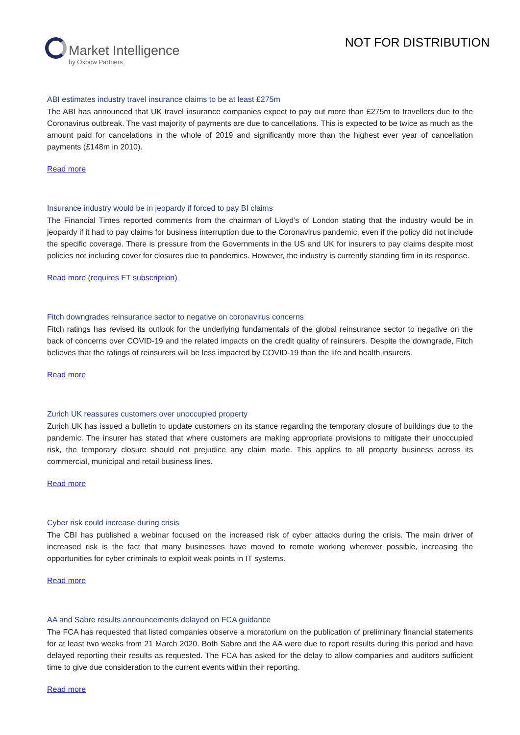Market Intelligence
by Oxbow Partners
NOT FOR DISTRIBUTION
ABI estimates industry travel insurance claims to be at least £275m
The ABI has announced that UK travel insurance companies expect to pay out more than £275m to travellers due to the Coronavirus outbreak. The vast majority of payments are due to cancellations. This is expected to be twice as much as the amount paid for cancelations in the whole of 2019 and significantly more than the highest ever year of cancellation payments (£148m in 2010).
Read more
Insurance industry would be in jeopardy if forced to pay BI claims
The Financial Times reported comments from the chairman of Lloyd’s of London stating that the industry would be in jeopardy if it had to pay claims for business interruption due to the Coronavirus pandemic, even if the policy did not include the specific coverage. There is pressure from the Governments in the US and UK for insurers to pay claims despite most policies not including cover for closures due to pandemics. However, the industry is currently standing firm in its response.
Read more (requires FT subscription)
Fitch downgrades reinsurance sector to negative on coronavirus concerns
Fitch ratings has revised its outlook for the underlying fundamentals of the global reinsurance sector to negative on the back of concerns over COVID-19 and the related impacts on the credit quality of reinsurers. Despite the downgrade, Fitch believes that the ratings of reinsurers will be less impacted by COVID-19 than the life and health insurers.
Read more
Zurich UK reassures customers over unoccupied property
Zurich UK has issued a bulletin to update customers on its stance regarding the temporary closure of buildings due to the pandemic. The insurer has stated that where customers are making appropriate provisions to mitigate their unoccupied risk, the temporary closure should not prejudice any claim made. This applies to all property business across its commercial, municipal and retail business lines.
Read more
Cyber risk could increase during crisis
The CBI has published a webinar focused on the increased risk of cyber attacks during the crisis. The main driver of increased risk is the fact that many businesses have moved to remote working wherever possible, increasing the opportunities for cyber criminals to exploit weak points in IT systems.
Read more
AA and Sabre results announcements delayed on FCA guidance
The FCA has requested that listed companies observe a moratorium on the publication of preliminary financial statements for at least two weeks from 21 March 2020. Both Sabre and the AA were due to report results during this period and have delayed reporting their results as requested. The FCA has asked for the delay to allow companies and auditors sufficient time to give due consideration to the current events within their reporting.
Read more